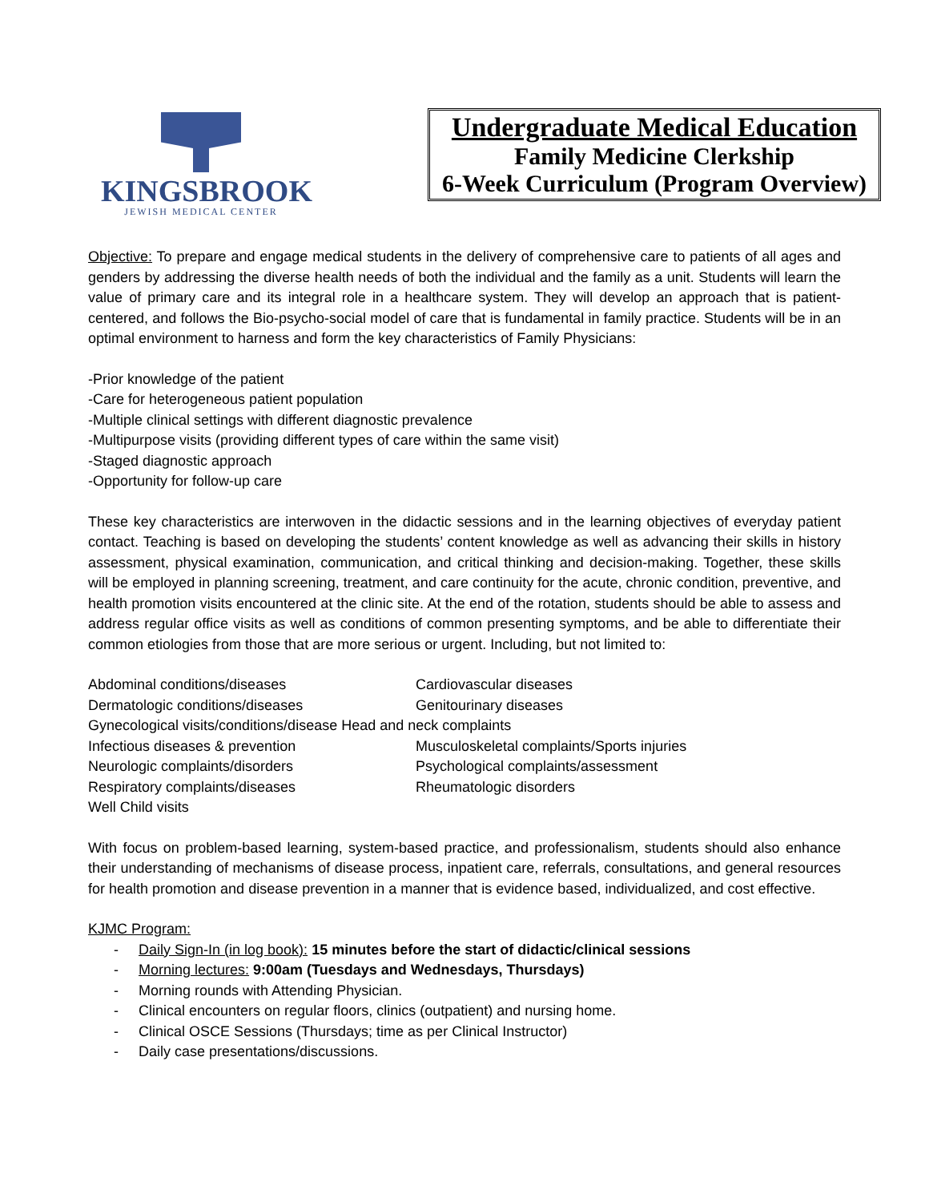KINGSBROOK
JEWISH MEDICAL CENTER
Undergraduate Medical Education
Family Medicine Clerkship
6-Week Curriculum (Program Overview)
Objective: To prepare and engage medical students in the delivery of comprehensive care to patients of all ages and genders by addressing the diverse health needs of both the individual and the family as a unit. Students will learn the value of primary care and its integral role in a healthcare system. They will develop an approach that is patient-centered, and follows the Bio-psycho-social model of care that is fundamental in family practice. Students will be in an optimal environment to harness and form the key characteristics of Family Physicians:
-Prior knowledge of the patient
-Care for heterogeneous patient population
-Multiple clinical settings with different diagnostic prevalence
-Multipurpose visits (providing different types of care within the same visit)
-Staged diagnostic approach
-Opportunity for follow-up care
These key characteristics are interwoven in the didactic sessions and in the learning objectives of everyday patient contact. Teaching is based on developing the students’ content knowledge as well as advancing their skills in history assessment, physical examination, communication, and critical thinking and decision-making. Together, these skills will be employed in planning screening, treatment, and care continuity for the acute, chronic condition, preventive, and health promotion visits encountered at the clinic site. At the end of the rotation, students should be able to assess and address regular office visits as well as conditions of common presenting symptoms, and be able to differentiate their common etiologies from those that are more serious or urgent. Including, but not limited to:
Abdominal conditions/diseases
Cardiovascular diseases
Dermatologic conditions/diseases
Genitourinary diseases
Gynecological visits/conditions/disease Head and neck complaints
Infectious diseases & prevention
Musculoskeletal complaints/Sports injuries
Neurologic complaints/disorders
Psychological complaints/assessment
Respiratory complaints/diseases
Rheumatologic disorders
Well Child visits
With focus on problem-based learning, system-based practice, and professionalism, students should also enhance their understanding of mechanisms of disease process, inpatient care, referrals, consultations, and general resources for health promotion and disease prevention in a manner that is evidence based, individualized, and cost effective.
KJMC Program:
- Daily Sign-In (in log book): 15 minutes before the start of didactic/clinical sessions
- Morning lectures: 9:00am (Tuesdays and Wednesdays, Thursdays)
- Morning rounds with Attending Physician.
- Clinical encounters on regular floors, clinics (outpatient) and nursing home.
- Clinical OSCE Sessions (Thursdays; time as per Clinical Instructor)
- Daily case presentations/discussions.